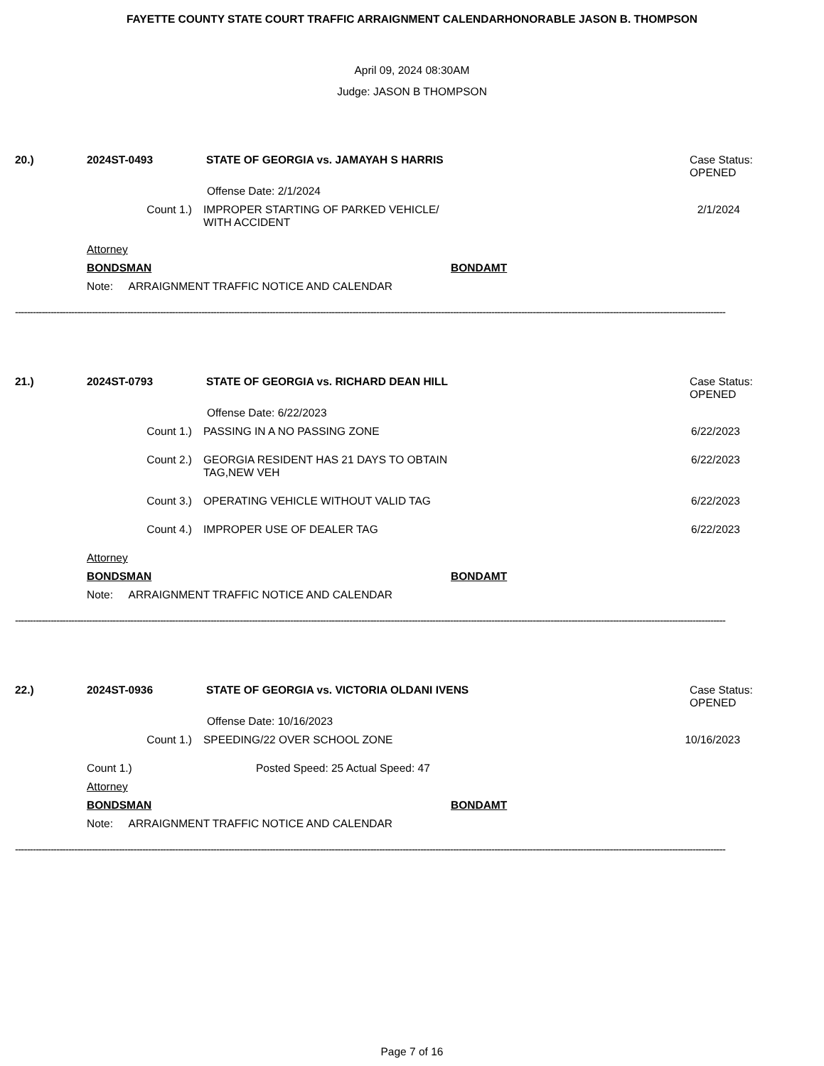FAYETTE COUNTY STATE COURT TRAFFIC ARRAIGNMENT CALENDARHONORABLE JASON B. THOMPSON
April 09, 2024 08:30AM
Judge: JASON B THOMPSON
20.) 2024ST-0493 STATE OF GEORGIA vs. JAMAYAH S HARRIS Case Status:
OPENED
Offense Date: 2/1/2024
Count 1.) IMPROPER STARTING OF PARKED VEHICLE/
WITH ACCIDENT
2/1/2024
Attorney
BONDSMAN BONDAMT
Note: ARRAIGNMENT TRAFFIC NOTICE AND CALENDAR
------------------------------------------------------------------------------------------------------------------------------------------------------------------------------------------------------------------------------------------------
21.) 2024ST-0793 STATE OF GEORGIA vs. RICHARD DEAN HILL Case Status:
OPENED
Offense Date: 6/22/2023
Count 1.) PASSING IN A NO PASSING ZONE 6/22/2023
Count 2.) GEORGIA RESIDENT HAS 21 DAYS TO OBTAIN
TAG,NEW VEH
6/22/2023
Count 3.) OPERATING VEHICLE WITHOUT VALID TAG 6/22/2023
Count 4.) IMPROPER USE OF DEALER TAG 6/22/2023
Attorney
BONDSMAN BONDAMT
Note: ARRAIGNMENT TRAFFIC NOTICE AND CALENDAR
------------------------------------------------------------------------------------------------------------------------------------------------------------------------------------------------------------------------------------------------
22.) 2024ST-0936 STATE OF GEORGIA vs. VICTORIA OLDANI IVENS Case Status:
OPENED
Offense Date: 10/16/2023
Count 1.) SPEEDING/22 OVER SCHOOL ZONE 10/16/2023
Count 1.) Posted Speed: 25 Actual Speed: 47
Attorney
BONDSMAN BONDAMT
Note: ARRAIGNMENT TRAFFIC NOTICE AND CALENDAR
------------------------------------------------------------------------------------------------------------------------------------------------------------------------------------------------------------------------------------------------
Page 7 of 16